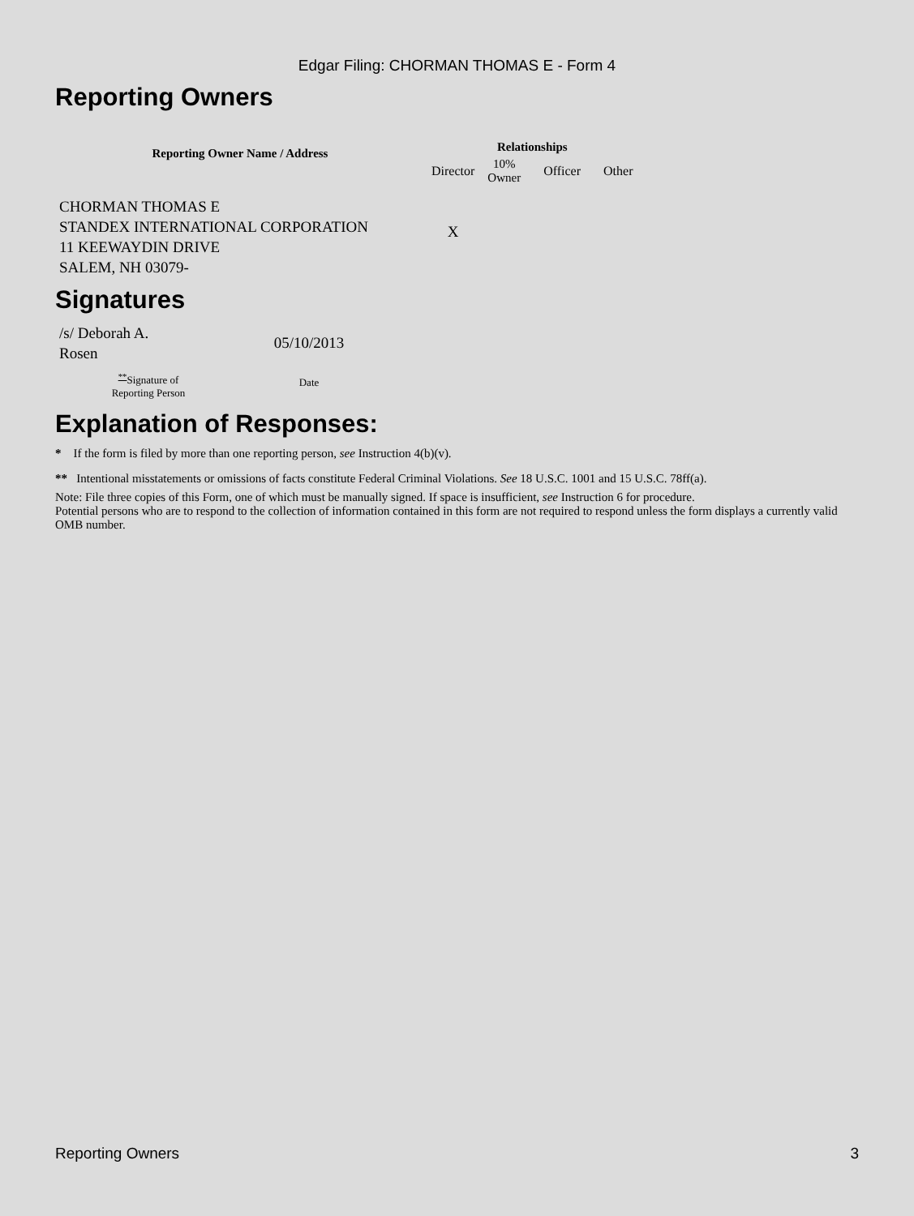Edgar Filing: CHORMAN THOMAS E - Form 4
Reporting Owners
| Reporting Owner Name / Address | Relationships | | | |
| --- | --- | --- | --- | --- |
| | Director | 10% Owner | Officer | Other |
| CHORMAN THOMAS E STANDEX INTERNATIONAL CORPORATION 11 KEEWAYDIN DRIVE SALEM, NH 03079- | X | | | |
Signatures
| /s/ Deborah A. Rosen | 05/10/2013 |
| <sup>**</sup> Signature of Reporting Person | Date |
Explanation of Responses:
* If the form is filed by more than one reporting person, see Instruction 4(b)(v).
** Intentional misstatements or omissions of facts constitute Federal Criminal Violations. See 18 U.S.C. 1001 and 15 U.S.C. 78ff(a).
Note: File three copies of this Form, one of which must be manually signed. If space is insufficient, see Instruction 6 for procedure.
Potential persons who are to respond to the collection of information contained in this form are not required to respond unless the form displays a currently valid OMB number.
Reporting Owners 3